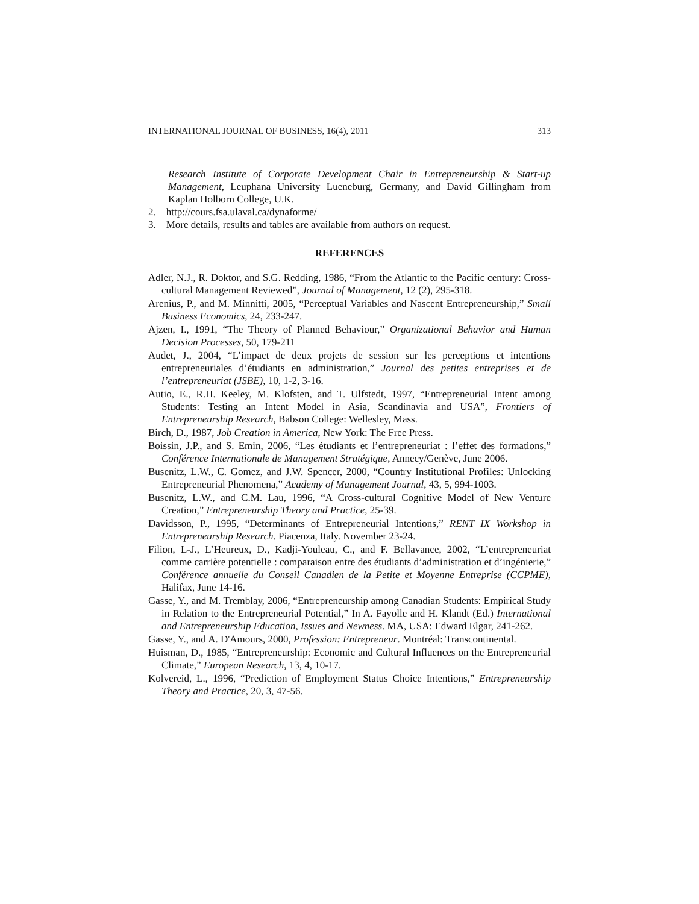INTERNATIONAL JOURNAL OF BUSINESS, 16(4), 2011 313
Research Institute of Corporate Development Chair in Entrepreneurship & Start-up Management, Leuphana University Lueneburg, Germany, and David Gillingham from Kaplan Holborn College, U.K.
2. http://cours.fsa.ulaval.ca/dynaforme/
3. More details, results and tables are available from authors on request.
REFERENCES
Adler, N.J., R. Doktor, and S.G. Redding, 1986, “From the Atlantic to the Pacific century: Cross-cultural Management Reviewed”, Journal of Management, 12 (2), 295-318.
Arenius, P., and M. Minnitti, 2005, “Perceptual Variables and Nascent Entrepreneurship,” Small Business Economics, 24, 233-247.
Ajzen, I., 1991, “The Theory of Planned Behaviour,” Organizational Behavior and Human Decision Processes, 50, 179-211
Audet, J., 2004, “L’impact de deux projets de session sur les perceptions et intentions entrepreneuriales d’étudiants en administration,” Journal des petites entreprises et de l’entrepreneuriat (JSBE), 10, 1-2, 3-16.
Autio, E., R.H. Keeley, M. Klofsten, and T. Ulfstedt, 1997, “Entrepreneurial Intent among Students: Testing an Intent Model in Asia, Scandinavia and USA”, Frontiers of Entrepreneurship Research, Babson College: Wellesley, Mass.
Birch, D., 1987, Job Creation in America, New York: The Free Press.
Boissin, J.P., and S. Emin, 2006, “Les étudiants et l’entrepreneuriat : l’effet des formations,” Conférence Internationale de Management Stratégique, Annecy/Genève, June 2006.
Busenitz, L.W., C. Gomez, and J.W. Spencer, 2000, “Country Institutional Profiles: Unlocking Entrepreneurial Phenomena,” Academy of Management Journal, 43, 5, 994-1003.
Busenitz, L.W., and C.M. Lau, 1996, “A Cross-cultural Cognitive Model of New Venture Creation,” Entrepreneurship Theory and Practice, 25-39.
Davidsson, P., 1995, “Determinants of Entrepreneurial Intentions,” RENT IX Workshop in Entrepreneurship Research. Piacenza, Italy. November 23-24.
Filion, L-J., L’Heureux, D., Kadji-Youleau, C., and F. Bellavance, 2002, “L’entrepreneuriat comme carrière potentielle : comparaison entre des étudiants d’administration et d’ingénierie,” Conférence annuelle du Conseil Canadien de la Petite et Moyenne Entreprise (CCPME), Halifax, June 14-16.
Gasse, Y., and M. Tremblay, 2006, “Entrepreneurship among Canadian Students: Empirical Study in Relation to the Entrepreneurial Potential,” In A. Fayolle and H. Klandt (Ed.) International and Entrepreneurship Education, Issues and Newness. MA, USA: Edward Elgar, 241-262.
Gasse, Y., and A. D'Amours, 2000, Profession: Entrepreneur. Montréal: Transcontinental.
Huisman, D., 1985, “Entrepreneurship: Economic and Cultural Influences on the Entrepreneurial Climate,” European Research, 13, 4, 10-17.
Kolvereid, L., 1996, “Prediction of Employment Status Choice Intentions,” Entrepreneurship Theory and Practice, 20, 3, 47-56.